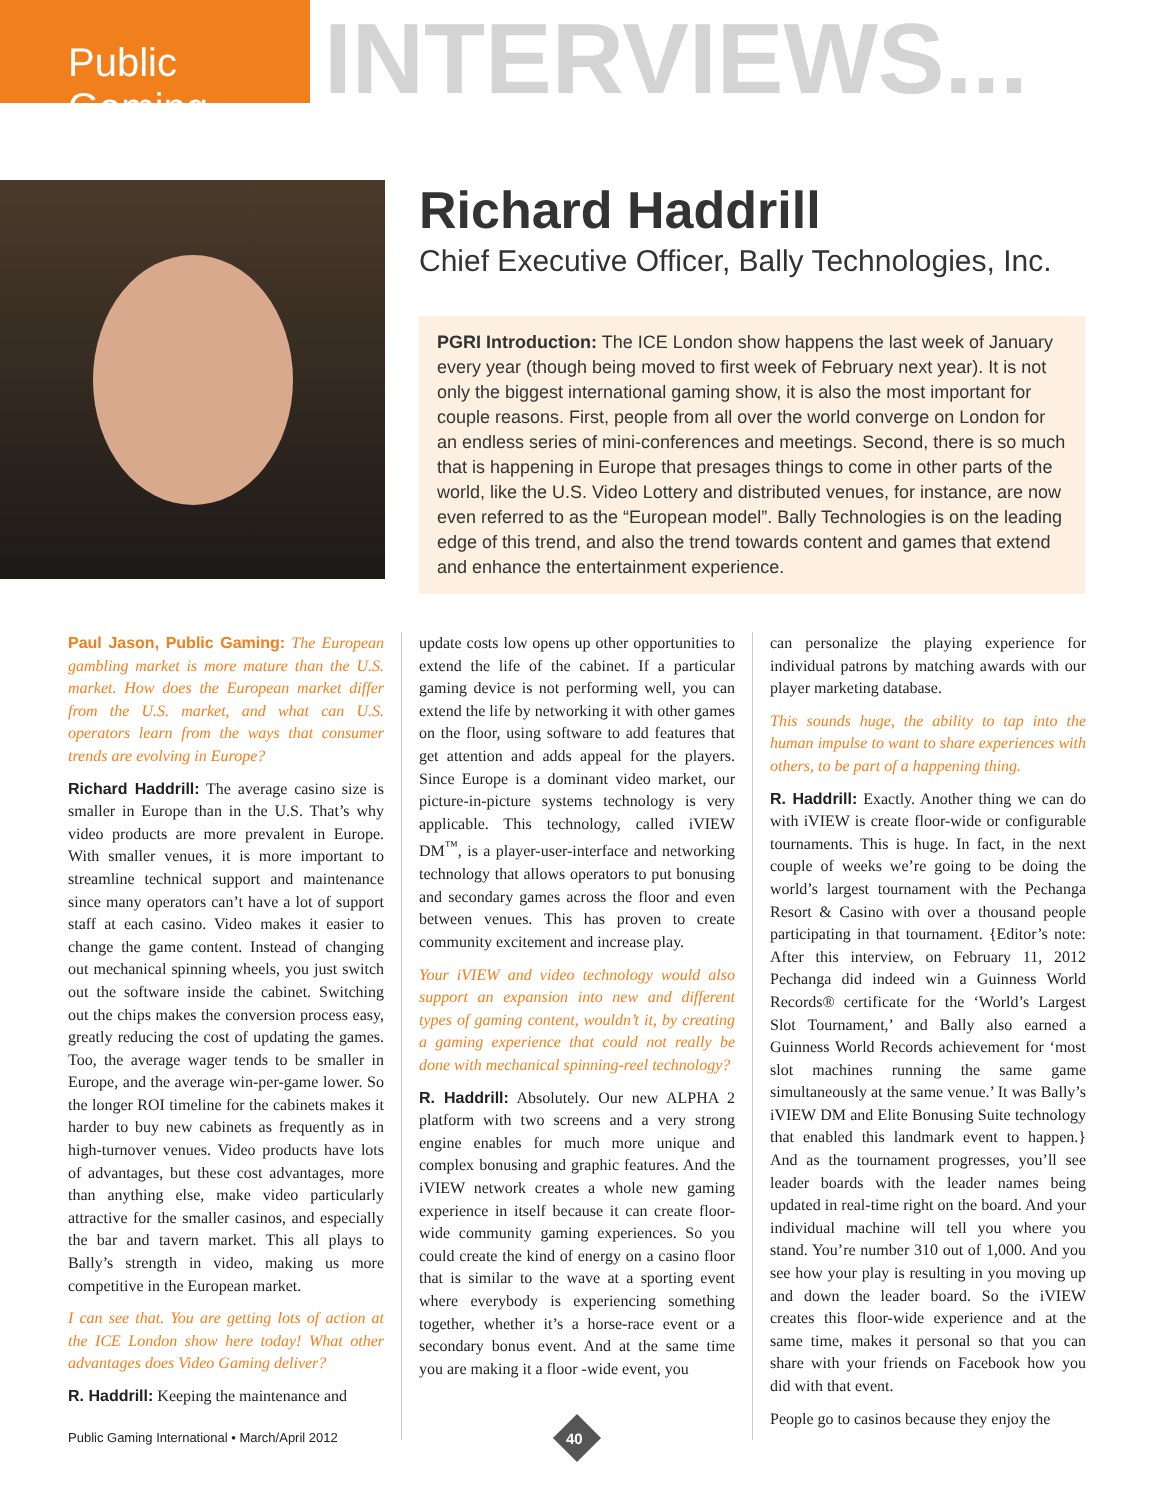Public Gaming
INTERVIEWS...
Richard Haddrill
Chief Executive Officer, Bally Technologies, Inc.
PGRI Introduction: The ICE London show happens the last week of January every year (though being moved to first week of February next year). It is not only the biggest international gaming show, it is also the most important for couple reasons. First, people from all over the world converge on London for an endless series of mini-conferences and meetings. Second, there is so much that is happening in Europe that presages things to come in other parts of the world, like the U.S. Video Lottery and distributed venues, for instance, are now even referred to as the “European model”. Bally Technologies is on the leading edge of this trend, and also the trend towards content and games that extend and enhance the entertainment experience.
Paul Jason, Public Gaming: The European gambling market is more mature than the U.S. market. How does the European market differ from the U.S. market, and what can U.S. operators learn from the ways that consumer trends are evolving in Europe?
Richard Haddrill: The average casino size is smaller in Europe than in the U.S. That’s why video products are more prevalent in Europe. With smaller venues, it is more important to streamline technical support and maintenance since many operators can’t have a lot of support staff at each casino. Video makes it easier to change the game content. Instead of changing out mechanical spinning wheels, you just switch out the software inside the cabinet. Switching out the chips makes the conversion process easy, greatly reducing the cost of updating the games. Too, the average wager tends to be smaller in Europe, and the average win-per-game lower. So the longer ROI timeline for the cabinets makes it harder to buy new cabinets as frequently as in high-turnover venues. Video products have lots of advantages, but these cost advantages, more than anything else, make video particularly attractive for the smaller casinos, and especially the bar and tavern market. This all plays to Bally’s strength in video, making us more competitive in the European market.
I can see that. You are getting lots of action at the ICE London show here today! What other advantages does Video Gaming deliver?
R. Haddrill: Keeping the maintenance and
update costs low opens up other opportunities to extend the life of the cabinet. If a particular gaming device is not performing well, you can extend the life by networking it with other games on the floor, using software to add features that get attention and adds appeal for the players. Since Europe is a dominant video market, our picture-in-picture systems technology is very applicable. This technology, called iVIEW DM<sup>™</sup>, is a player-user-interface and networking technology that allows operators to put bonusing and secondary games across the floor and even between venues. This has proven to create community excitement and increase play.
Your iVIEW and video technology would also support an expansion into new and different types of gaming content, wouldn’t it, by creating a gaming experience that could not really be done with mechanical spinning-reel technology?
R. Haddrill: Absolutely. Our new ALPHA 2 platform with two screens and a very strong engine enables for much more unique and complex bonusing and graphic features. And the iVIEW network creates a whole new gaming experience in itself because it can create floor-wide community gaming experiences. So you could create the kind of energy on a casino floor that is similar to the wave at a sporting event where everybody is experiencing something together, whether it’s a horse-race event or a secondary bonus event. And at the same time you are making it a floor -wide event, you
can personalize the playing experience for individual patrons by matching awards with our player marketing database.
This sounds huge, the ability to tap into the human impulse to want to share experiences with others, to be part of a happening thing.
R. Haddrill: Exactly. Another thing we can do with iVIEW is create floor-wide or configurable tournaments. This is huge. In fact, in the next couple of weeks we’re going to be doing the world’s largest tournament with the Pechanga Resort & Casino with over a thousand people participating in that tournament. {Editor’s note: After this interview, on February 11, 2012 Pechanga did indeed win a Guinness World Records® certificate for the ‘World’s Largest Slot Tournament,’ and Bally also earned a Guinness World Records achievement for ‘most slot machines running the same game simultaneously at the same venue.’ It was Bally’s iVIEW DM and Elite Bonusing Suite technology that enabled this landmark event to happen.} And as the tournament progresses, you’ll see leader boards with the leader names being updated in real-time right on the board. And your individual machine will tell you where you stand. You’re number 310 out of 1,000. And you see how your play is resulting in you moving up and down the leader board. So the iVIEW creates this floor-wide experience and at the same time, makes it personal so that you can share with your friends on Facebook how you did with that event.
People go to casinos because they enjoy the
Public Gaming International • March/April 2012
40